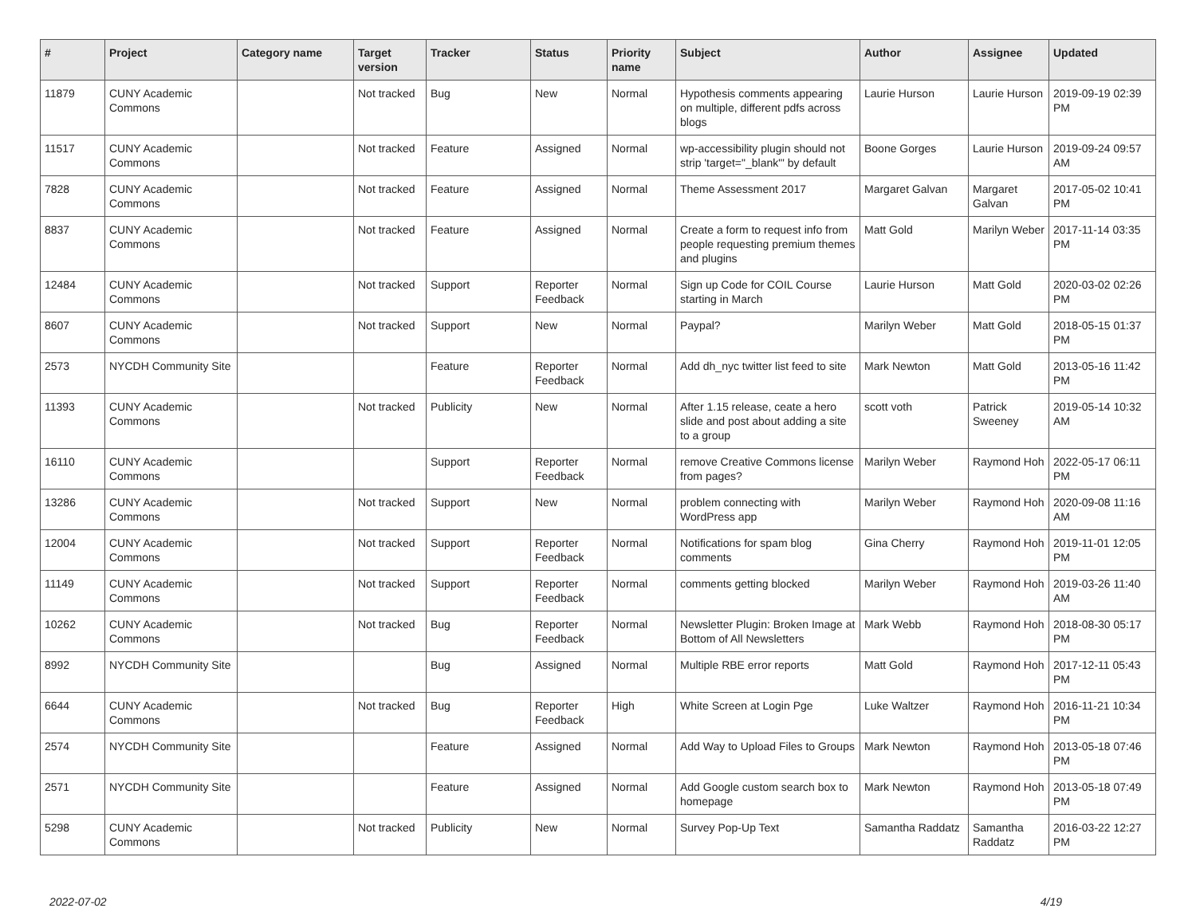| # | Project | Category name | Target version | Tracker | Status | Priority name | Subject | Author | Assignee | Updated |
| --- | --- | --- | --- | --- | --- | --- | --- | --- | --- | --- |
| 11879 | CUNY Academic Commons | | Not tracked | Bug | New | Normal | Hypothesis comments appearing on multiple, different pdfs across blogs | Laurie Hurson | Laurie Hurson | 2019-09-19 02:39 PM |
| 11517 | CUNY Academic Commons | | Not tracked | Feature | Assigned | Normal | wp-accessibility plugin should not strip 'target="_blank"' by default | Boone Gorges | Laurie Hurson | 2019-09-24 09:57 AM |
| 7828 | CUNY Academic Commons | | Not tracked | Feature | Assigned | Normal | Theme Assessment 2017 | Margaret Galvan | Margaret Galvan | 2017-05-02 10:41 PM |
| 8837 | CUNY Academic Commons | | Not tracked | Feature | Assigned | Normal | Create a form to request info from people requesting premium themes and plugins | Matt Gold | Marilyn Weber | 2017-11-14 03:35 PM |
| 12484 | CUNY Academic Commons | | Not tracked | Support | Reporter Feedback | Normal | Sign up Code for COIL Course starting in March | Laurie Hurson | Matt Gold | 2020-03-02 02:26 PM |
| 8607 | CUNY Academic Commons | | Not tracked | Support | New | Normal | Paypal? | Marilyn Weber | Matt Gold | 2018-05-15 01:37 PM |
| 2573 | NYCDH Community Site | | | Feature | Reporter Feedback | Normal | Add dh_nyc twitter list feed to site | Mark Newton | Matt Gold | 2013-05-16 11:42 PM |
| 11393 | CUNY Academic Commons | | Not tracked | Publicity | New | Normal | After 1.15 release, ceate a hero slide and post about adding a site to a group | scott voth | Patrick Sweeney | 2019-05-14 10:32 AM |
| 16110 | CUNY Academic Commons | | | Support | Reporter Feedback | Normal | remove Creative Commons license from pages? | Marilyn Weber | Raymond Hoh | 2022-05-17 06:11 PM |
| 13286 | CUNY Academic Commons | | Not tracked | Support | New | Normal | problem connecting with WordPress app | Marilyn Weber | Raymond Hoh | 2020-09-08 11:16 AM |
| 12004 | CUNY Academic Commons | | Not tracked | Support | Reporter Feedback | Normal | Notifications for spam blog comments | Gina Cherry | Raymond Hoh | 2019-11-01 12:05 PM |
| 11149 | CUNY Academic Commons | | Not tracked | Support | Reporter Feedback | Normal | comments getting blocked | Marilyn Weber | Raymond Hoh | 2019-03-26 11:40 AM |
| 10262 | CUNY Academic Commons | | Not tracked | Bug | Reporter Feedback | Normal | Newsletter Plugin: Broken Image at Bottom of All Newsletters | Mark Webb | Raymond Hoh | 2018-08-30 05:17 PM |
| 8992 | NYCDH Community Site | | | Bug | Assigned | Normal | Multiple RBE error reports | Matt Gold | Raymond Hoh | 2017-12-11 05:43 PM |
| 6644 | CUNY Academic Commons | | Not tracked | Bug | Reporter Feedback | High | White Screen at Login Pge | Luke Waltzer | Raymond Hoh | 2016-11-21 10:34 PM |
| 2574 | NYCDH Community Site | | | Feature | Assigned | Normal | Add Way to Upload Files to Groups | Mark Newton | Raymond Hoh | 2013-05-18 07:46 PM |
| 2571 | NYCDH Community Site | | | Feature | Assigned | Normal | Add Google custom search box to homepage | Mark Newton | Raymond Hoh | 2013-05-18 07:49 PM |
| 5298 | CUNY Academic Commons | | Not tracked | Publicity | New | Normal | Survey Pop-Up Text | Samantha Raddatz | Samantha Raddatz | 2016-03-22 12:27 PM |
2022-07-02 4/19